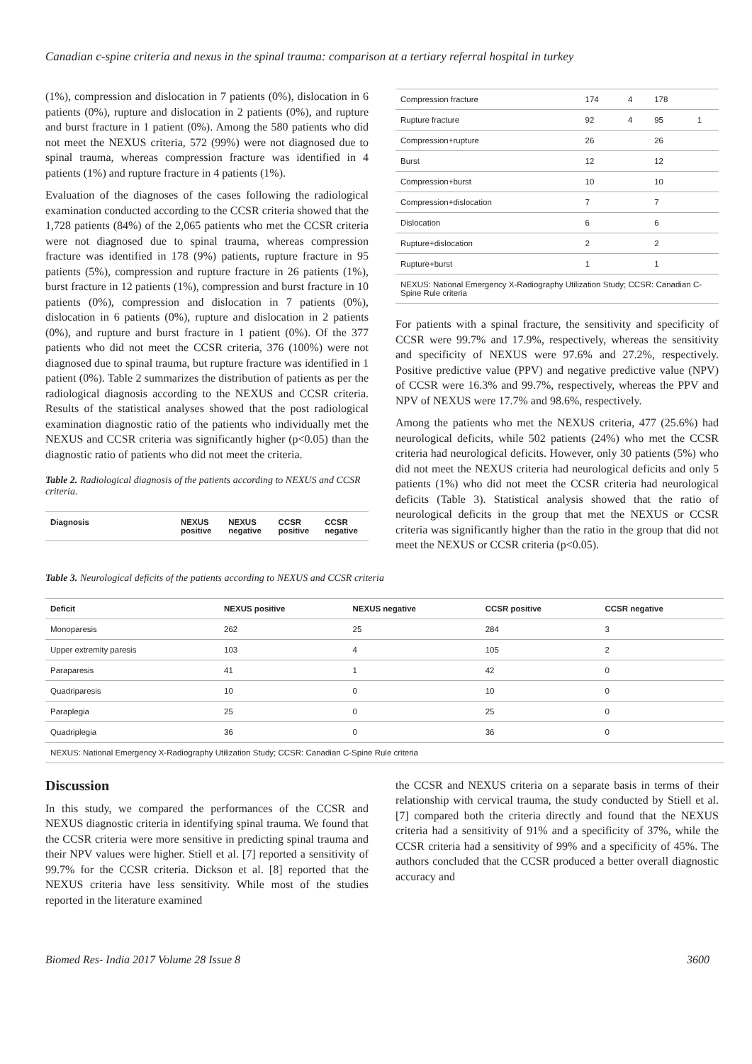Canadian c-spine criteria and nexus in the spinal trauma: comparison at a tertiary referral hospital in turkey
(1%), compression and dislocation in 7 patients (0%), dislocation in 6 patients (0%), rupture and dislocation in 2 patients (0%), and rupture and burst fracture in 1 patient (0%). Among the 580 patients who did not meet the NEXUS criteria, 572 (99%) were not diagnosed due to spinal trauma, whereas compression fracture was identified in 4 patients (1%) and rupture fracture in 4 patients (1%).
Evaluation of the diagnoses of the cases following the radiological examination conducted according to the CCSR criteria showed that the 1,728 patients (84%) of the 2,065 patients who met the CCSR criteria were not diagnosed due to spinal trauma, whereas compression fracture was identified in 178 (9%) patients, rupture fracture in 95 patients (5%), compression and rupture fracture in 26 patients (1%), burst fracture in 12 patients (1%), compression and burst fracture in 10 patients (0%), compression and dislocation in 7 patients (0%), dislocation in 6 patients (0%), rupture and dislocation in 2 patients (0%), and rupture and burst fracture in 1 patient (0%). Of the 377 patients who did not meet the CCSR criteria, 376 (100%) were not diagnosed due to spinal trauma, but rupture fracture was identified in 1 patient (0%). Table 2 summarizes the distribution of patients as per the radiological diagnosis according to the NEXUS and CCSR criteria. Results of the statistical analyses showed that the post radiological examination diagnostic ratio of the patients who individually met the NEXUS and CCSR criteria was significantly higher (p<0.05) than the diagnostic ratio of patients who did not meet the criteria.
Table 2. Radiological diagnosis of the patients according to NEXUS and CCSR criteria.
| Diagnosis | NEXUS positive | NEXUS negative | CCSR positive | CCSR negative |
| --- | --- | --- | --- | --- |
| Compression fracture | 174 | 4 | 178 | |
| Rupture fracture | 92 | 4 | 95 | 1 |
| Compression+rupture | 26 | | 26 | |
| Burst | 12 | | 12 | |
| Compression+burst | 10 | | 10 | |
| Compression+dislocation | 7 | | 7 | |
| Dislocation | 6 | | 6 | |
| Rupture+dislocation | 2 | | 2 | |
| Rupture+burst | 1 | | 1 | |
| NEXUS: National Emergency X-Radiography Utilization Study; CCSR: Canadian C-Spine Rule criteria | | | | |
For patients with a spinal fracture, the sensitivity and specificity of CCSR were 99.7% and 17.9%, respectively, whereas the sensitivity and specificity of NEXUS were 97.6% and 27.2%, respectively. Positive predictive value (PPV) and negative predictive value (NPV) of CCSR were 16.3% and 99.7%, respectively, whereas the PPV and NPV of NEXUS were 17.7% and 98.6%, respectively.
Among the patients who met the NEXUS criteria, 477 (25.6%) had neurological deficits, while 502 patients (24%) who met the CCSR criteria had neurological deficits. However, only 30 patients (5%) who did not meet the NEXUS criteria had neurological deficits and only 5 patients (1%) who did not meet the CCSR criteria had neurological deficits (Table 3). Statistical analysis showed that the ratio of neurological deficits in the group that met the NEXUS or CCSR criteria was significantly higher than the ratio in the group that did not meet the NEXUS or CCSR criteria (p<0.05).
Table 3. Neurological deficits of the patients according to NEXUS and CCSR criteria
| Deficit | NEXUS positive | NEXUS negative | CCSR positive | CCSR negative |
| --- | --- | --- | --- | --- |
| Monoparesis | 262 | 25 | 284 | 3 |
| Upper extremity paresis | 103 | 4 | 105 | 2 |
| Paraparesis | 41 | 1 | 42 | 0 |
| Quadriparesis | 10 | 0 | 10 | 0 |
| Paraplegia | 25 | 0 | 25 | 0 |
| Quadriplegia | 36 | 0 | 36 | 0 |
| NEXUS: National Emergency X-Radiography Utilization Study; CCSR: Canadian C-Spine Rule criteria | | | | |
Discussion
In this study, we compared the performances of the CCSR and NEXUS diagnostic criteria in identifying spinal trauma. We found that the CCSR criteria were more sensitive in predicting spinal trauma and their NPV values were higher. Stiell et al. [7] reported a sensitivity of 99.7% for the CCSR criteria. Dickson et al. [8] reported that the NEXUS criteria have less sensitivity. While most of the studies reported in the literature examined
the CCSR and NEXUS criteria on a separate basis in terms of their relationship with cervical trauma, the study conducted by Stiell et al. [7] compared both the criteria directly and found that the NEXUS criteria had a sensitivity of 91% and a specificity of 37%, while the CCSR criteria had a sensitivity of 99% and a specificity of 45%. The authors concluded that the CCSR produced a better overall diagnostic accuracy and
Biomed Res- India 2017 Volume 28 Issue 8 3600